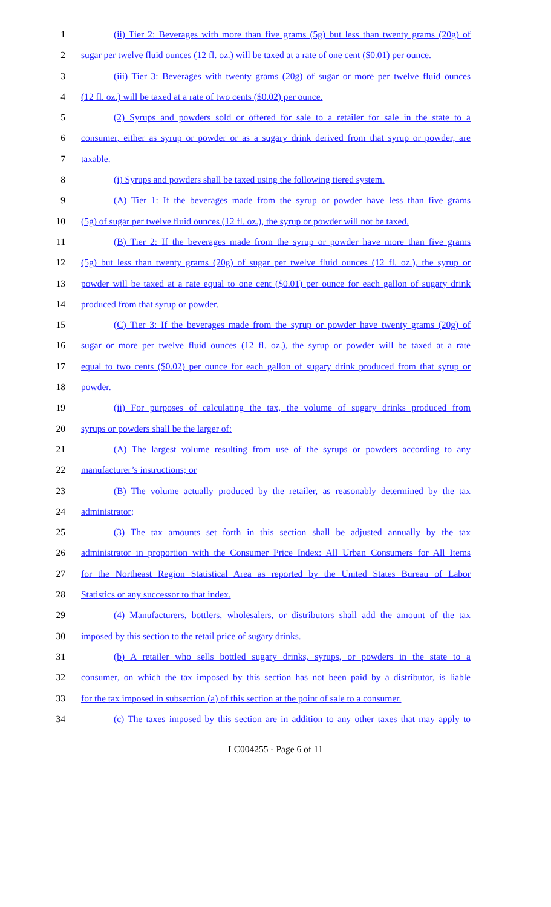1 (ii) Tier 2: Beverages with more than five grams (5g) but less than twenty grams (20g) of
2 sugar per twelve fluid ounces (12 fl. oz.) will be taxed at a rate of one cent ($0.01) per ounce.
3 (iii) Tier 3: Beverages with twenty grams (20g) of sugar or more per twelve fluid ounces
4 (12 fl. oz.) will be taxed at a rate of two cents ($0.02) per ounce.
5 (2) Syrups and powders sold or offered for sale to a retailer for sale in the state to a
6 consumer, either as syrup or powder or as a sugary drink derived from that syrup or powder, are
7 taxable.
8 (i) Syrups and powders shall be taxed using the following tiered system.
9 (A) Tier 1: If the beverages made from the syrup or powder have less than five grams
10 (5g) of sugar per twelve fluid ounces (12 fl. oz.), the syrup or powder will not be taxed.
11 (B) Tier 2: If the beverages made from the syrup or powder have more than five grams
12 (5g) but less than twenty grams (20g) of sugar per twelve fluid ounces (12 fl. oz.), the syrup or
13 powder will be taxed at a rate equal to one cent ($0.01) per ounce for each gallon of sugary drink
14 produced from that syrup or powder.
15 (C) Tier 3: If the beverages made from the syrup or powder have twenty grams (20g) of
16 sugar or more per twelve fluid ounces (12 fl. oz.), the syrup or powder will be taxed at a rate
17 equal to two cents ($0.02) per ounce for each gallon of sugary drink produced from that syrup or
18 powder.
19 (ii) For purposes of calculating the tax, the volume of sugary drinks produced from
20 syrups or powders shall be the larger of:
21 (A) The largest volume resulting from use of the syrups or powders according to any
22 manufacturer’s instructions; or
23 (B) The volume actually produced by the retailer, as reasonably determined by the tax
24 administrator;
25 (3) The tax amounts set forth in this section shall be adjusted annually by the tax
26 administrator in proportion with the Consumer Price Index: All Urban Consumers for All Items
27 for the Northeast Region Statistical Area as reported by the United States Bureau of Labor
28 Statistics or any successor to that index.
29 (4) Manufacturers, bottlers, wholesalers, or distributors shall add the amount of the tax
30 imposed by this section to the retail price of sugary drinks.
31 (b) A retailer who sells bottled sugary drinks, syrups, or powders in the state to a
32 consumer, on which the tax imposed by this section has not been paid by a distributor, is liable
33 for the tax imposed in subsection (a) of this section at the point of sale to a consumer.
34 (c) The taxes imposed by this section are in addition to any other taxes that may apply to
LC004255 - Page 6 of 11